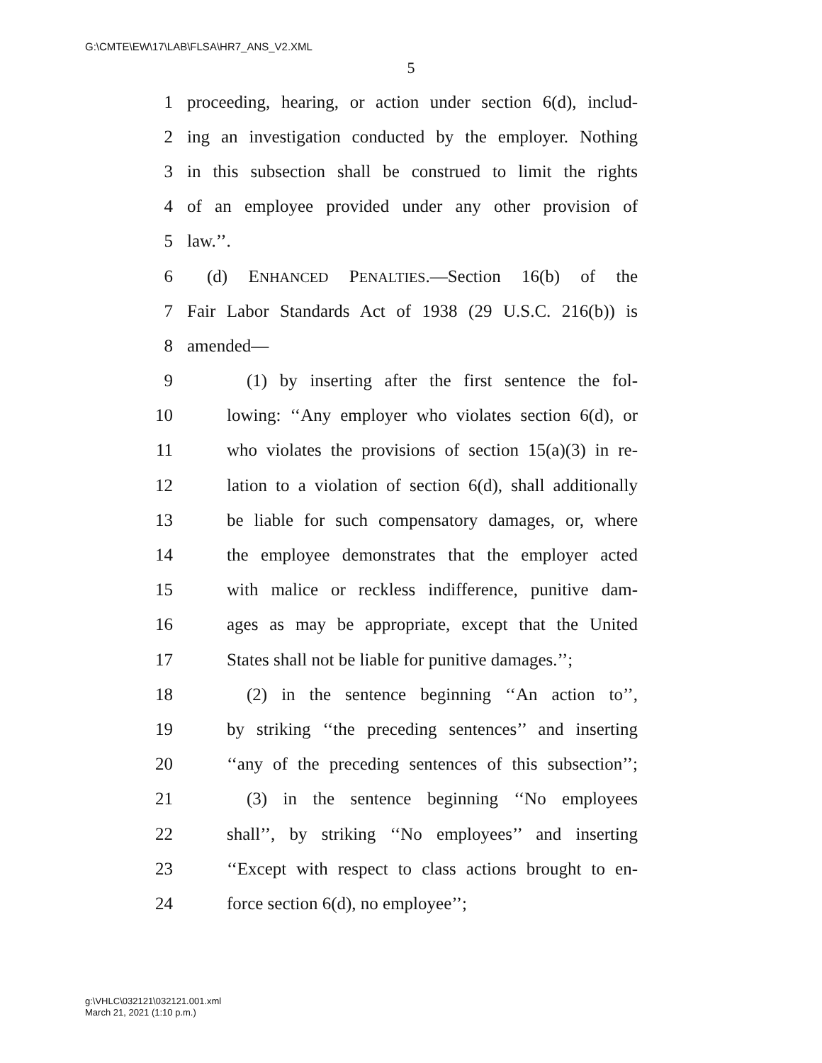G:\CMTE\EW\17\LAB\FLSA\HR7_ANS_V2.XML
5
1 proceeding, hearing, or action under section 6(d), includ-
2 ing an investigation conducted by the employer. Nothing
3 in this subsection shall be construed to limit the rights
4 of an employee provided under any other provision of
5 law.’’.
6 (d) ENHANCED PENALTIES.—Section 16(b) of the
7 Fair Labor Standards Act of 1938 (29 U.S.C. 216(b)) is
8 amended—
9 (1) by inserting after the first sentence the fol-
10 lowing: ‘‘Any employer who violates section 6(d), or
11 who violates the provisions of section 15(a)(3) in re-
12 lation to a violation of section 6(d), shall additionally
13 be liable for such compensatory damages, or, where
14 the employee demonstrates that the employer acted
15 with malice or reckless indifference, punitive dam-
16 ages as may be appropriate, except that the United
17 States shall not be liable for punitive damages.’’;
18 (2) in the sentence beginning ‘‘An action to’’,
19 by striking ‘‘the preceding sentences’’ and inserting
20 ‘‘any of the preceding sentences of this subsection’’;
21 (3) in the sentence beginning ‘‘No employees
22 shall’’, by striking ‘‘No employees’’ and inserting
23 ‘‘Except with respect to class actions brought to en-
24 force section 6(d), no employee’’;
g:\VHLC\032121\032121.001.xml
March 21, 2021 (1:10 p.m.)